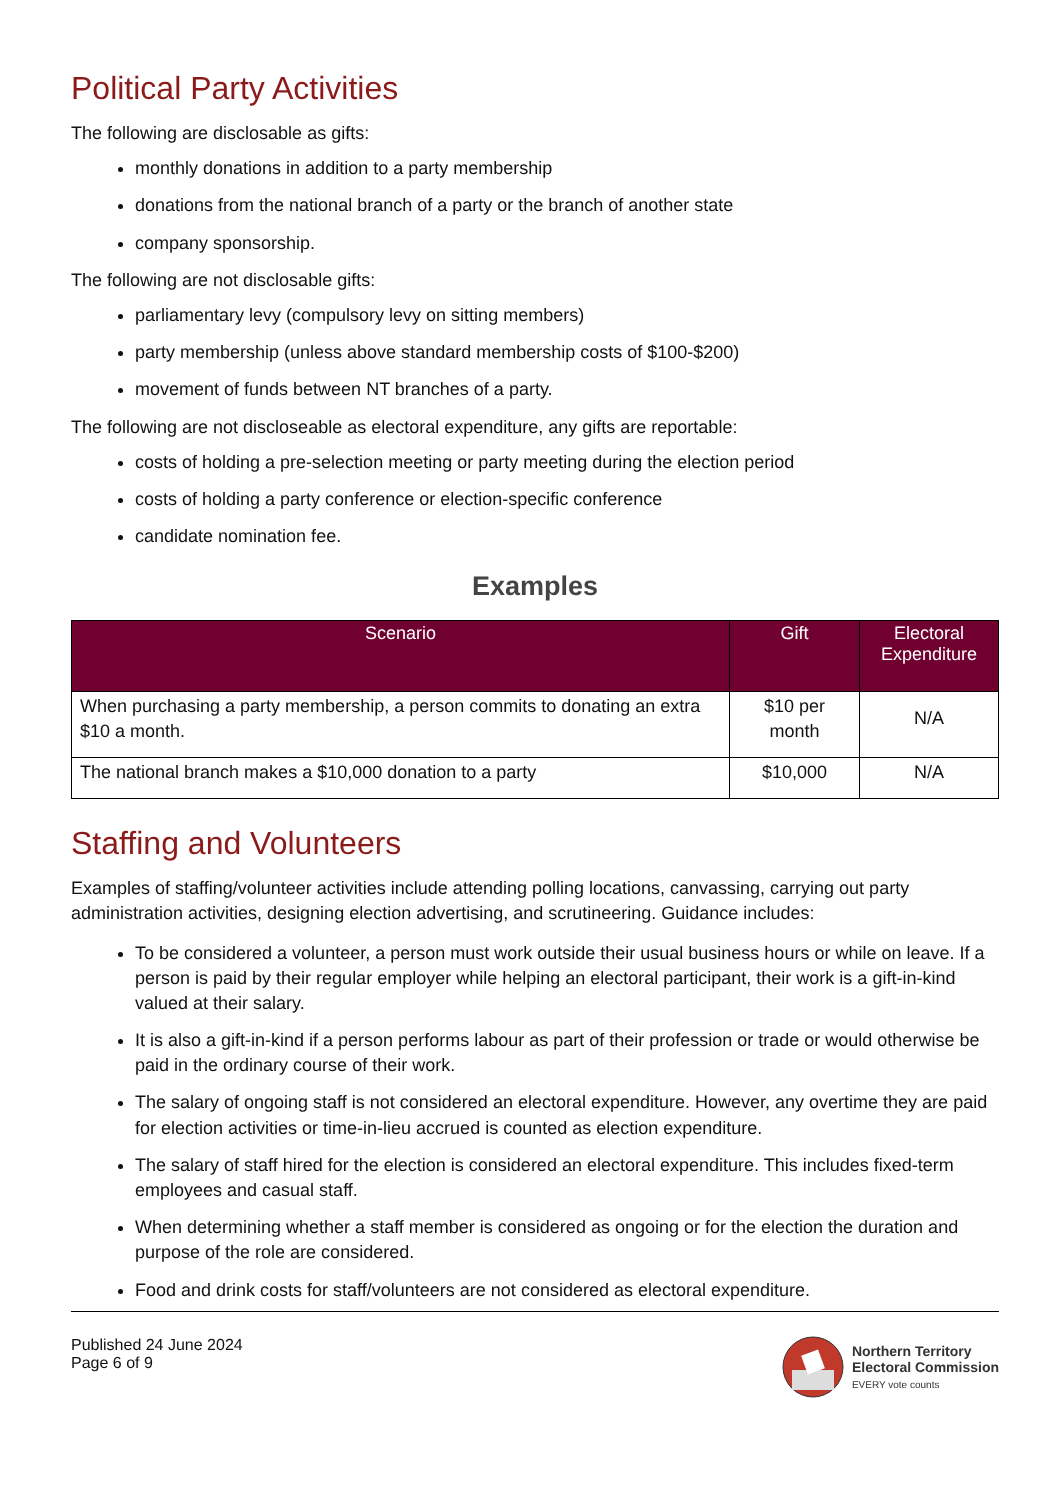Political Party Activities
The following are disclosable as gifts:
monthly donations in addition to a party membership
donations from the national branch of a party or the branch of another state
company sponsorship.
The following are not disclosable gifts:
parliamentary levy (compulsory levy on sitting members)
party membership (unless above standard membership costs of $100-$200)
movement of funds between NT branches of a party.
The following are not discloseable as electoral expenditure, any gifts are reportable:
costs of holding a pre-selection meeting or party meeting during the election period
costs of holding a party conference or election-specific conference
candidate nomination fee.
Examples
| Scenario | Gift | Electoral Expenditure |
| --- | --- | --- |
| When purchasing a party membership, a person commits to donating an extra $10 a month. | $10 per month | N/A |
| The national branch makes a $10,000 donation to a party | $10,000 | N/A |
Staffing and Volunteers
Examples of staffing/volunteer activities include attending polling locations, canvassing, carrying out party administration activities, designing election advertising, and scrutineering. Guidance includes:
To be considered a volunteer, a person must work outside their usual business hours or while on leave. If a person is paid by their regular employer while helping an electoral participant, their work is a gift-in-kind valued at their salary.
It is also a gift-in-kind if a person performs labour as part of their profession or trade or would otherwise be paid in the ordinary course of their work.
The salary of ongoing staff is not considered an electoral expenditure. However, any overtime they are paid for election activities or time-in-lieu accrued is counted as election expenditure.
The salary of staff hired for the election is considered an electoral expenditure. This includes fixed-term employees and casual staff.
When determining whether a staff member is considered as ongoing or for the election the duration and purpose of the role are considered.
Food and drink costs for staff/volunteers are not considered as electoral expenditure.
Published 24 June 2024
Page 6 of 9
Northern Territory
Electoral Commission
EVERY vote counts